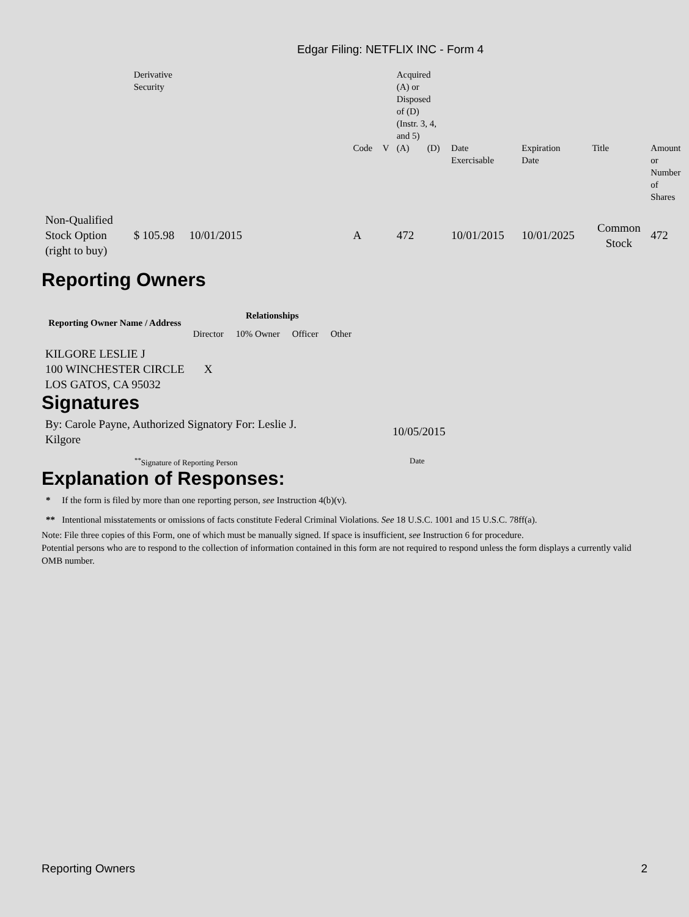Edgar Filing: NETFLIX INC - Form 4
| | Derivative Security | | | | Acquired (A) or Disposed of (D) (Instr. 3, 4, and 5) | | | | | |
| | | | Code | V | (A) | (D) | Date Exercisable | Expiration Date | Title | Amount or Number of Shares |
| Non-Qualified Stock Option (right to buy) | $ 105.98 | 10/01/2015 | A | | 472 | | 10/01/2015 | 10/01/2025 | Common Stock | 472 |
Reporting Owners
| Reporting Owner Name / Address | Relationships | | | |
| --- | --- | --- | --- | --- |
| | Director | 10% Owner | Officer | Other |
| KILGORE LESLIE J 100 WINCHESTER CIRCLE LOS GATOS, CA 95032 | X | | | |
Signatures
| By: Carole Payne, Authorized Signatory For: Leslie J. Kilgore | 10/05/2015 |
| <sup>**</sup> Signature of Reporting Person | Date |
Explanation of Responses:
* If the form is filed by more than one reporting person, see Instruction 4(b)(v).
** Intentional misstatements or omissions of facts constitute Federal Criminal Violations. See 18 U.S.C. 1001 and 15 U.S.C. 78ff(a).
Note: File three copies of this Form, one of which must be manually signed. If space is insufficient, see Instruction 6 for procedure.
Potential persons who are to respond to the collection of information contained in this form are not required to respond unless the form displays a currently valid OMB number.
Reporting Owners 2